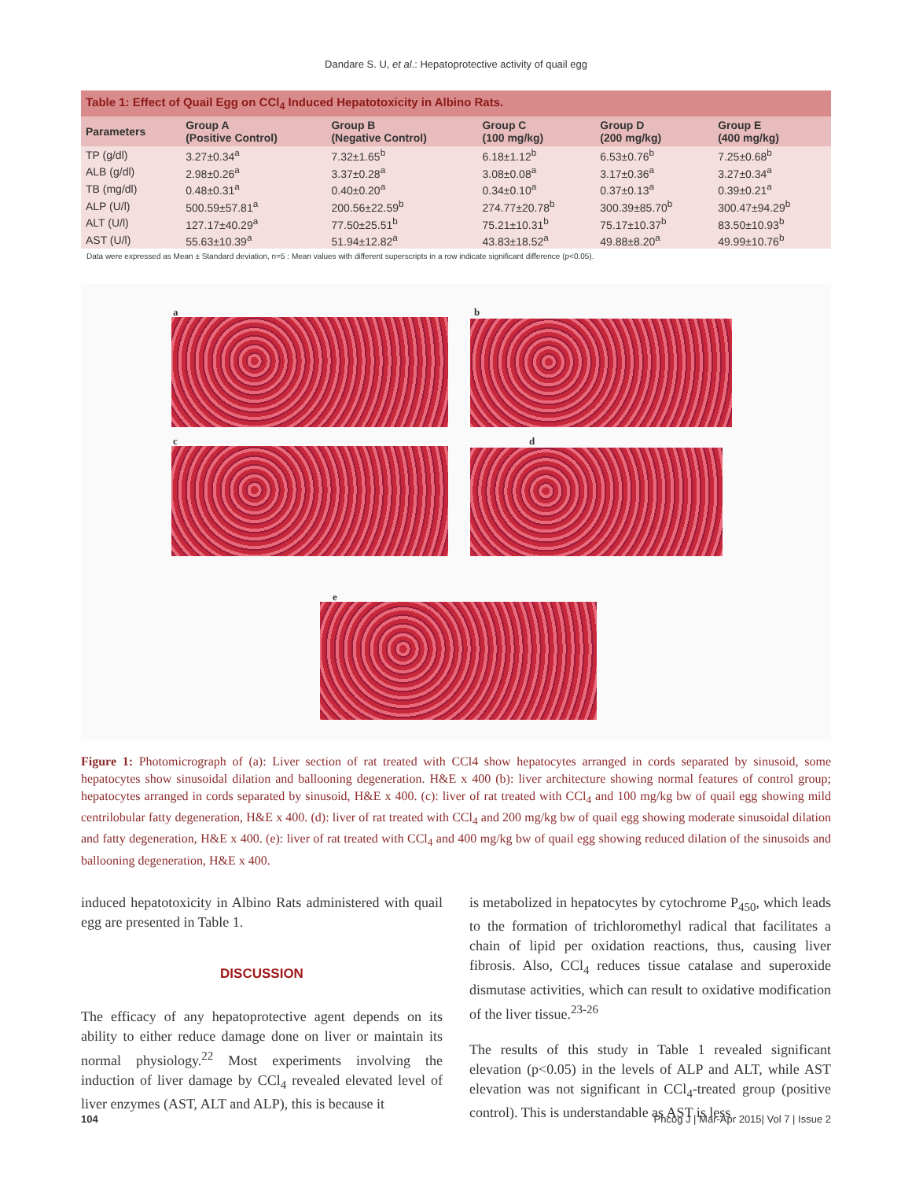Dandare S. U, et al.: Hepatoprotective activity of quail egg
Table 1: Effect of Quail Egg on CCl <sub>4</sub> Induced Hepatotoxicity in Albino Rats.
| Parameters | Group A (Positive Control) | Group B (Negative Control) | Group C (100 mg/kg) | Group D (200 mg/kg) | Group E (400 mg/kg) |
| --- | --- | --- | --- | --- | --- |
| TP (g/dl) | 3.27±0.34<sup>a</sup> | 7.32±1.65<sup>b</sup> | 6.18±1.12<sup>b</sup> | 6.53±0.76<sup>b</sup> | 7.25±0.68<sup>b</sup> |
| ALB (g/dl) | 2.98±0.26<sup>a</sup> | 3.37±0.28<sup>a</sup> | 3.08±0.08<sup>a</sup> | 3.17±0.36<sup>a</sup> | 3.27±0.34<sup>a</sup> |
| TB (mg/dl) | 0.48±0.31<sup>a</sup> | 0.40±0.20<sup>a</sup> | 0.34±0.10<sup>a</sup> | 0.37±0.13<sup>a</sup> | 0.39±0.21<sup>a</sup> |
| ALP (U/l) | 500.59±57.81<sup>a</sup> | 200.56±22.59<sup>b</sup> | 274.77±20.78<sup>b</sup> | 300.39±85.70<sup>b</sup> | 300.47±94.29<sup>b</sup> |
| ALT (U/l) | 127.17±40.29<sup>a</sup> | 77.50±25.51<sup>b</sup> | 75.21±10.31<sup>b</sup> | 75.17±10.37<sup>b</sup> | 83.50±10.93<sup>b</sup> |
| AST (U/l) | 55.63±10.39<sup>a</sup> | 51.94±12.82<sup>a</sup> | 43.83±18.52<sup>a</sup> | 49.88±8.20<sup>a</sup> | 49.99±10.76<sup>b</sup> |
Data were expressed as Mean ± Standard deviation, n=5 : Mean values with different superscripts in a row indicate significant difference (p<0.05).
a b
c d
e
Figure 1: Photomicrograph of (a): Liver section of rat treated with CCl4 show hepatocytes arranged in cords separated by sinusoid, some hepatocytes show sinusoidal dilation and ballooning degeneration. H&E x 400 (b): liver architecture showing normal features of control group; hepatocytes arranged in cords separated by sinusoid, H&E x 400. (c): liver of rat treated with CCl<sub>4</sub> and 100 mg/kg bw of quail egg showing mild centrilobular fatty degeneration, H&E x 400. (d): liver of rat treated with CCl<sub>4</sub> and 200 mg/kg bw of quail egg showing moderate sinusoidal dilation and fatty degeneration, H&E x 400. (e): liver of rat treated with CCl<sub>4</sub> and 400 mg/kg bw of quail egg showing reduced dilation of the sinusoids and ballooning degeneration, H&E x 400.
induced hepatotoxicity in Albino Rats administered with quail egg are presented in Table 1.
DISCUSSION
The efficacy of any hepatoprotective agent depends on its ability to either reduce damage done on liver or maintain its normal physiology.<sup>22</sup> Most experiments involving the induction of liver damage by CCl<sub>4</sub> revealed elevated level of liver enzymes (AST, ALT and ALP), this is because it
is metabolized in hepatocytes by cytochrome P<sub>450</sub>, which leads to the formation of trichloromethyl radical that facilitates a chain of lipid per oxidation reactions, thus, causing liver fibrosis. Also, CCl<sub>4</sub> reduces tissue catalase and superoxide dismutase activities, which can result to oxidative modification of the liver tissue.<sup>23-26</sup>
The results of this study in Table 1 revealed significant elevation (p<0.05) in the levels of ALP and ALT, while AST elevation was not significant in CCl<sub>4</sub>-treated group (positive control). This is understandable as AST is less
104 Phcog J | Mar-Apr 2015| Vol 7 | Issue 2